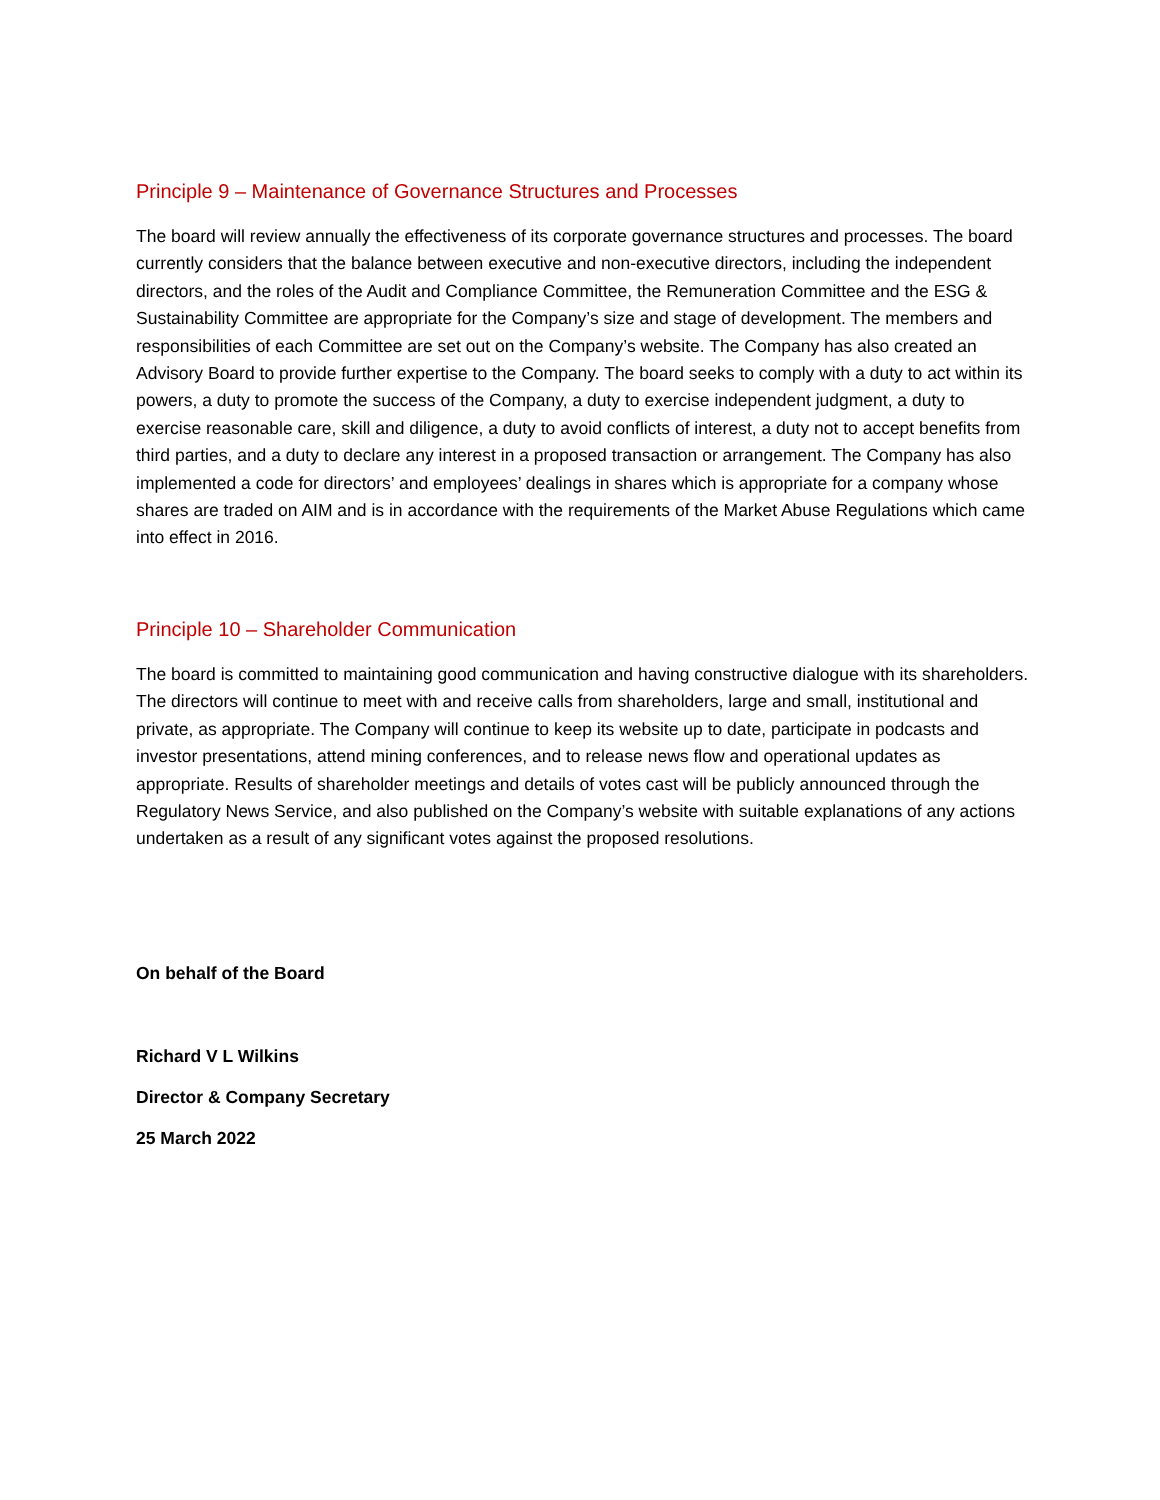Principle 9 – Maintenance of Governance Structures and Processes
The board will review annually the effectiveness of its corporate governance structures and processes. The board currently considers that the balance between executive and non-executive directors, including the independent directors, and the roles of the Audit and Compliance Committee, the Remuneration Committee and the ESG & Sustainability Committee are appropriate for the Company’s size and stage of development. The members and responsibilities of each Committee are set out on the Company’s website. The Company has also created an Advisory Board to provide further expertise to the Company. The board seeks to comply with a duty to act within its powers, a duty to promote the success of the Company, a duty to exercise independent judgment, a duty to exercise reasonable care, skill and diligence, a duty to avoid conflicts of interest, a duty not to accept benefits from third parties, and a duty to declare any interest in a proposed transaction or arrangement. The Company has also implemented a code for directors’ and employees’ dealings in shares which is appropriate for a company whose shares are traded on AIM and is in accordance with the requirements of the Market Abuse Regulations which came into effect in 2016.
Principle 10 – Shareholder Communication
The board is committed to maintaining good communication and having constructive dialogue with its shareholders. The directors will continue to meet with and receive calls from shareholders, large and small, institutional and private, as appropriate. The Company will continue to keep its website up to date, participate in podcasts and investor presentations, attend mining conferences, and to release news flow and operational updates as appropriate. Results of shareholder meetings and details of votes cast will be publicly announced through the Regulatory News Service, and also published on the Company’s website with suitable explanations of any actions undertaken as a result of any significant votes against the proposed resolutions.
On behalf of the Board
Richard V L Wilkins
Director & Company Secretary
25 March 2022